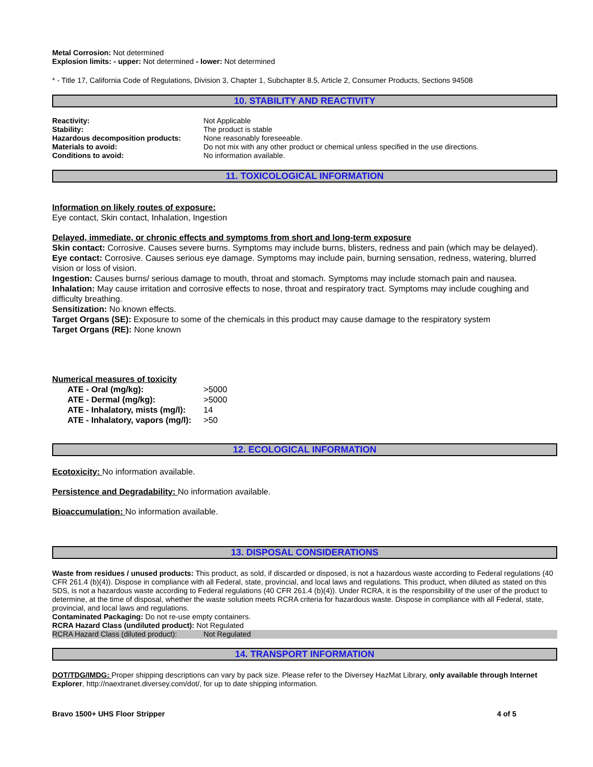Metal Corrosion: Not determined
Explosion limits: - upper: Not determined - lower: Not determined
* - Title 17, California Code of Regulations, Division 3, Chapter 1, Subchapter 8.5, Article 2, Consumer Products, Sections 94508
10. STABILITY AND REACTIVITY
| Reactivity: | Not Applicable |
| Stability: | The product is stable |
| Hazardous decomposition products: | None reasonably foreseeable. |
| Materials to avoid: | Do not mix with any other product or chemical unless specified in the use directions. |
| Conditions to avoid: | No information available. |
11. TOXICOLOGICAL INFORMATION
Information on likely routes of exposure:
Eye contact, Skin contact, Inhalation, Ingestion
Delayed, immediate, or chronic effects and symptoms from short and long-term exposure
Skin contact: Corrosive. Causes severe burns. Symptoms may include burns, blisters, redness and pain (which may be delayed).
Eye contact: Corrosive. Causes serious eye damage. Symptoms may include pain, burning sensation, redness, watering, blurred vision or loss of vision.
Ingestion: Causes burns/ serious damage to mouth, throat and stomach. Symptoms may include stomach pain and nausea.
Inhalation: May cause irritation and corrosive effects to nose, throat and respiratory tract. Symptoms may include coughing and difficulty breathing.
Sensitization: No known effects.
Target Organs (SE): Exposure to some of the chemicals in this product may cause damage to the respiratory system
Target Organs (RE): None known
Numerical measures of toxicity
| ATE - Oral (mg/kg): | >5000 |
| ATE - Dermal (mg/kg): | >5000 |
| ATE - Inhalatory, mists (mg/l): | 14 |
| ATE - Inhalatory, vapors (mg/l): | >50 |
12. ECOLOGICAL INFORMATION
Ecotoxicity: No information available.
Persistence and Degradability: No information available.
Bioaccumulation: No information available.
13. DISPOSAL CONSIDERATIONS
Waste from residues / unused products: This product, as sold, if discarded or disposed, is not a hazardous waste according to Federal regulations (40 CFR 261.4 (b)(4)). Dispose in compliance with all Federal, state, provincial, and local laws and regulations. This product, when diluted as stated on this SDS, is not a hazardous waste according to Federal regulations (40 CFR 261.4 (b)(4)). Under RCRA, it is the responsibility of the user of the product to determine, at the time of disposal, whether the waste solution meets RCRA criteria for hazardous waste. Dispose in compliance with all Federal, state, provincial, and local laws and regulations.
Contaminated Packaging: Do not re-use empty containers.
RCRA Hazard Class (undiluted product): Not Regulated
| RCRA Hazard Class (diluted product): | Not Regulated |
14. TRANSPORT INFORMATION
DOT/TDG/IMDG: Proper shipping descriptions can vary by pack size. Please refer to the Diversey HazMat Library, only available through Internet Explorer, http://naextranet.diversey.com/dot/, for up to date shipping information.
Bravo 1500+ UHS Floor Stripper 4 of 5